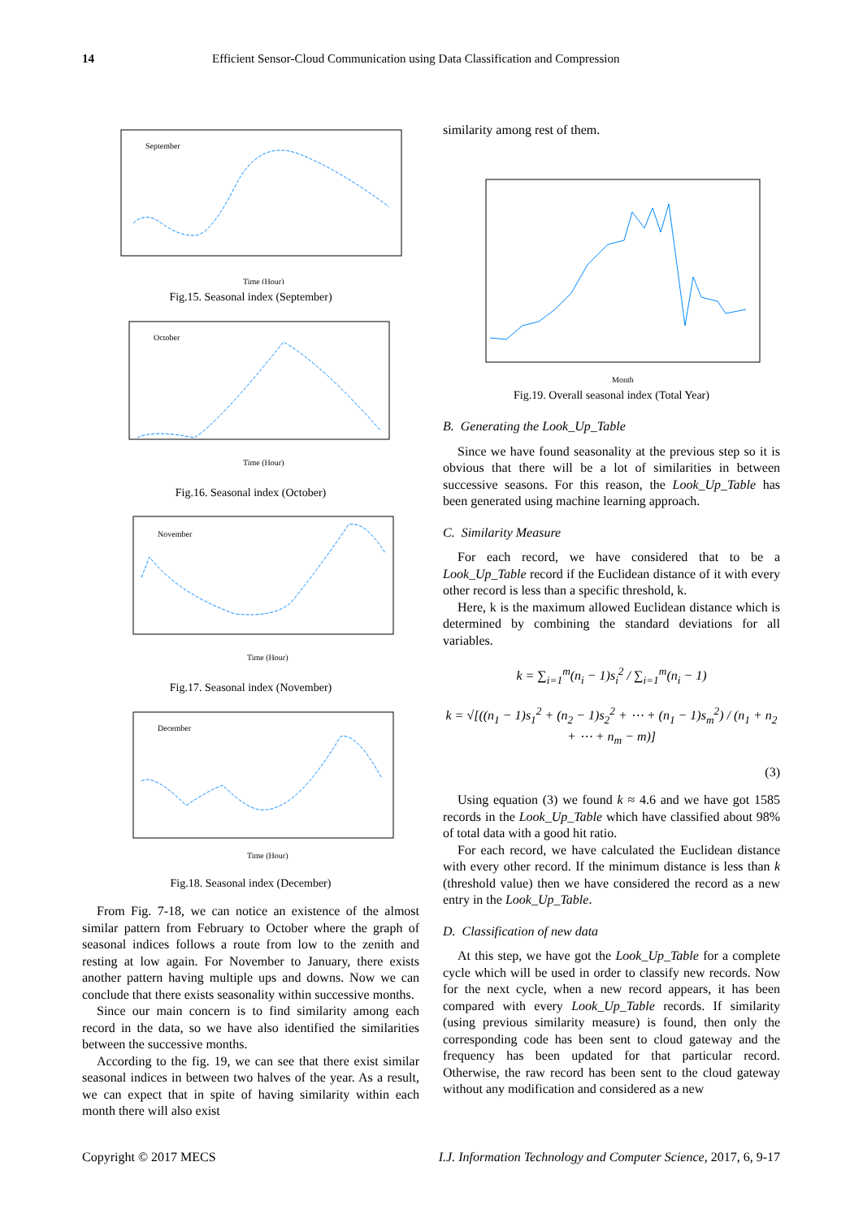14 Efficient Sensor-Cloud Communication using Data Classification and Compression
September
Time (Hour)
Fig.15. Seasonal index (September)
October
Time (Hour)
Fig.16. Seasonal index (October)
November
Time (Hour)
Fig.17. Seasonal index (November)
December
Time (Hour)
Fig.18. Seasonal index (December)
From Fig. 7-18, we can notice an existence of the almost similar pattern from February to October where the graph of seasonal indices follows a route from low to the zenith and resting at low again. For November to January, there exists another pattern having multiple ups and downs. Now we can conclude that there exists seasonality within successive months.
Since our main concern is to find similarity among each record in the data, so we have also identified the similarities between the successive months.
According to the fig. 19, we can see that there exist similar seasonal indices in between two halves of the year. As a result, we can expect that in spite of having similarity within each month there will also exist
similarity among rest of them.
Month
Fig.19. Overall seasonal index (Total Year)
B. Generating the Look_Up_Table
Since we have found seasonality at the previous step so it is obvious that there will be a lot of similarities in between successive seasons. For this reason, the Look_Up_Table has been generated using machine learning approach.
C. Similarity Measure
For each record, we have considered that to be a Look_Up_Table record if the Euclidean distance of it with every other record is less than a specific threshold, k.
Here, k is the maximum allowed Euclidean distance which is determined by combining the standard deviations for all variables.
k = ∑<sub>i=1</sub><sup>m</sup>(n<sub>i</sub> − 1)s<sub>i</sub><sup>2</sup> / ∑<sub>i=1</sub><sup>m</sup>(n<sub>i</sub> − 1)
k = √[((n<sub>1</sub> − 1)s<sub>1</sub><sup>2</sup> + (n<sub>2</sub> − 1)s<sub>2</sub><sup>2</sup> + ⋯ + (n<sub>1</sub> − 1)s<sub>m</sub><sup>2</sup>) / (n<sub>1</sub> + n<sub>2</sub> + ⋯ + n<sub>m</sub> − m)]
(3)
Using equation (3) we found k ≈ 4.6 and we have got 1585 records in the Look_Up_Table which have classified about 98% of total data with a good hit ratio.
For each record, we have calculated the Euclidean distance with every other record. If the minimum distance is less than k (threshold value) then we have considered the record as a new entry in the Look_Up_Table.
D. Classification of new data
At this step, we have got the Look_Up_Table for a complete cycle which will be used in order to classify new records. Now for the next cycle, when a new record appears, it has been compared with every Look_Up_Table records. If similarity (using previous similarity measure) is found, then only the corresponding code has been sent to cloud gateway and the frequency has been updated for that particular record. Otherwise, the raw record has been sent to the cloud gateway without any modification and considered as a new
Copyright © 2017 MECS I.J. Information Technology and Computer Science, 2017, 6, 9-17